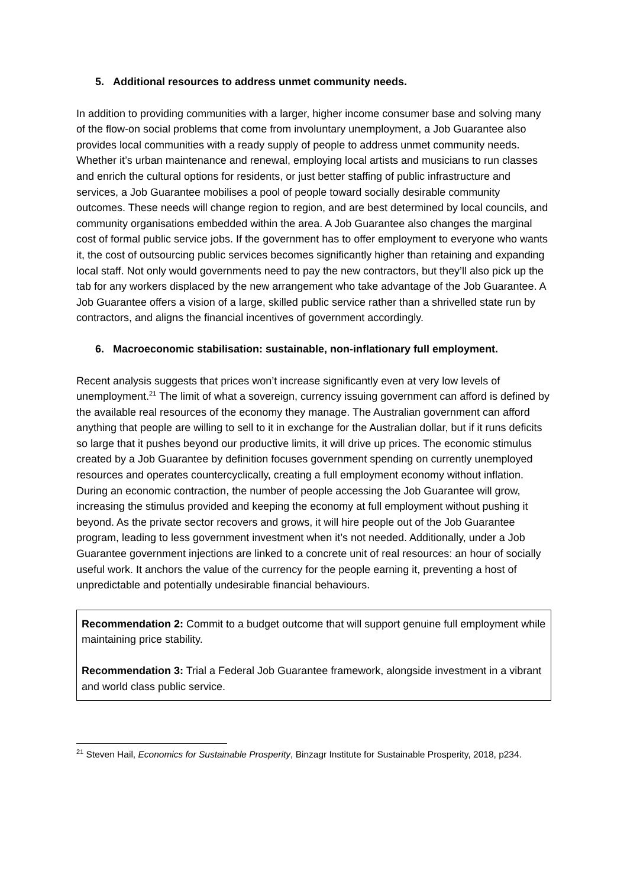5. Additional resources to address unmet community needs.
In addition to providing communities with a larger, higher income consumer base and solving many of the flow-on social problems that come from involuntary unemployment, a Job Guarantee also provides local communities with a ready supply of people to address unmet community needs. Whether it’s urban maintenance and renewal, employing local artists and musicians to run classes and enrich the cultural options for residents, or just better staffing of public infrastructure and services, a Job Guarantee mobilises a pool of people toward socially desirable community outcomes. These needs will change region to region, and are best determined by local councils, and community organisations embedded within the area. A Job Guarantee also changes the marginal cost of formal public service jobs. If the government has to offer employment to everyone who wants it, the cost of outsourcing public services becomes significantly higher than retaining and expanding local staff. Not only would governments need to pay the new contractors, but they’ll also pick up the tab for any workers displaced by the new arrangement who take advantage of the Job Guarantee. A Job Guarantee offers a vision of a large, skilled public service rather than a shrivelled state run by contractors, and aligns the financial incentives of government accordingly.
6. Macroeconomic stabilisation: sustainable, non-inflationary full employment.
Recent analysis suggests that prices won’t increase significantly even at very low levels of unemployment.<sup>21</sup> The limit of what a sovereign, currency issuing government can afford is defined by the available real resources of the economy they manage. The Australian government can afford anything that people are willing to sell to it in exchange for the Australian dollar, but if it runs deficits so large that it pushes beyond our productive limits, it will drive up prices. The economic stimulus created by a Job Guarantee by definition focuses government spending on currently unemployed resources and operates countercyclically, creating a full employment economy without inflation. During an economic contraction, the number of people accessing the Job Guarantee will grow, increasing the stimulus provided and keeping the economy at full employment without pushing it beyond. As the private sector recovers and grows, it will hire people out of the Job Guarantee program, leading to less government investment when it’s not needed. Additionally, under a Job Guarantee government injections are linked to a concrete unit of real resources: an hour of socially useful work. It anchors the value of the currency for the people earning it, preventing a host of unpredictable and potentially undesirable financial behaviours.
Recommendation 2: Commit to a budget outcome that will support genuine full employment while maintaining price stability.
Recommendation 3: Trial a Federal Job Guarantee framework, alongside investment in a vibrant and world class public service.
<sup>21</sup> Steven Hail, Economics for Sustainable Prosperity, Binzagr Institute for Sustainable Prosperity, 2018, p234.